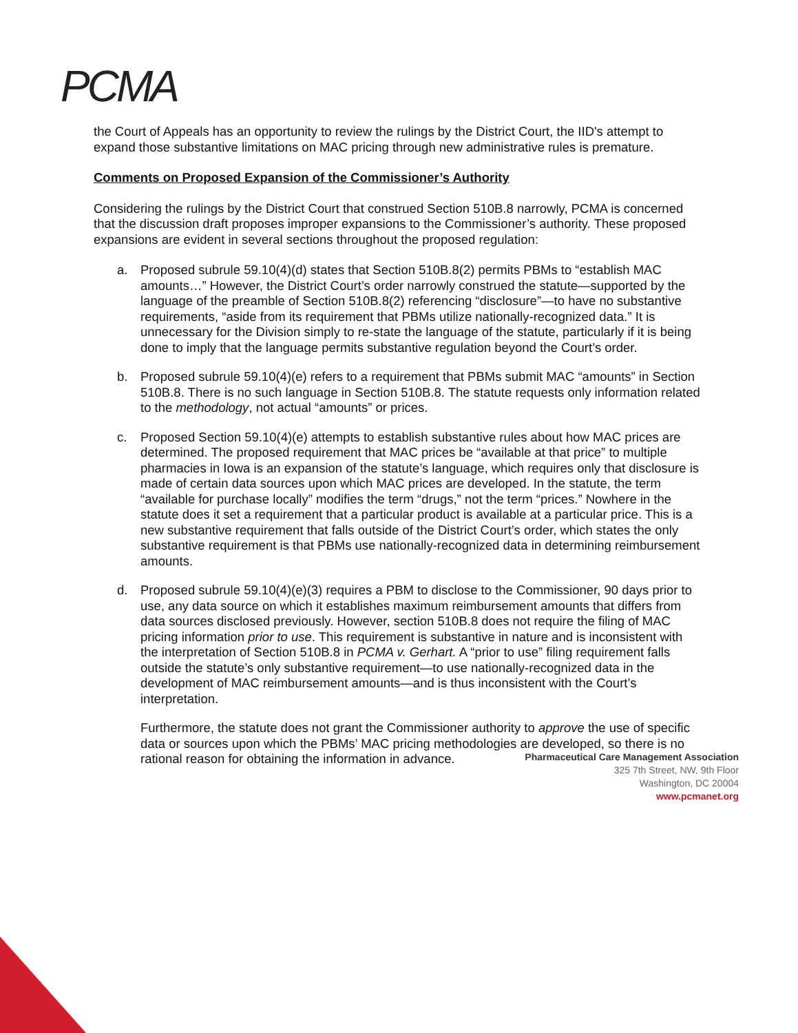PCMA
the Court of Appeals has an opportunity to review the rulings by the District Court, the IID's attempt to expand those substantive limitations on MAC pricing through new administrative rules is premature.
Comments on Proposed Expansion of the Commissioner’s Authority
Considering the rulings by the District Court that construed Section 510B.8 narrowly, PCMA is concerned that the discussion draft proposes improper expansions to the Commissioner’s authority. These proposed expansions are evident in several sections throughout the proposed regulation:
a. Proposed subrule 59.10(4)(d) states that Section 510B.8(2) permits PBMs to “establish MAC amounts…” However, the District Court’s order narrowly construed the statute—supported by the language of the preamble of Section 510B.8(2) referencing “disclosure”—to have no substantive requirements, “aside from its requirement that PBMs utilize nationally-recognized data.” It is unnecessary for the Division simply to re-state the language of the statute, particularly if it is being done to imply that the language permits substantive regulation beyond the Court’s order.
b. Proposed subrule 59.10(4)(e) refers to a requirement that PBMs submit MAC “amounts” in Section 510B.8. There is no such language in Section 510B.8. The statute requests only information related to the methodology, not actual “amounts” or prices.
c. Proposed Section 59.10(4)(e) attempts to establish substantive rules about how MAC prices are determined. The proposed requirement that MAC prices be “available at that price” to multiple pharmacies in Iowa is an expansion of the statute’s language, which requires only that disclosure is made of certain data sources upon which MAC prices are developed. In the statute, the term “available for purchase locally” modifies the term “drugs,” not the term “prices.” Nowhere in the statute does it set a requirement that a particular product is available at a particular price. This is a new substantive requirement that falls outside of the District Court’s order, which states the only substantive requirement is that PBMs use nationally-recognized data in determining reimbursement amounts.
d. Proposed subrule 59.10(4)(e)(3) requires a PBM to disclose to the Commissioner, 90 days prior to use, any data source on which it establishes maximum reimbursement amounts that differs from data sources disclosed previously. However, section 510B.8 does not require the filing of MAC pricing information prior to use. This requirement is substantive in nature and is inconsistent with the interpretation of Section 510B.8 in PCMA v. Gerhart. A “prior to use” filing requirement falls outside the statute’s only substantive requirement—to use nationally-recognized data in the development of MAC reimbursement amounts—and is thus inconsistent with the Court’s interpretation.
Furthermore, the statute does not grant the Commissioner authority to approve the use of specific data or sources upon which the PBMs’ MAC pricing methodologies are developed, so there is no rational reason for obtaining the information in advance.
Pharmaceutical Care Management Association
325 7th Street, NW, 9th Floor
Washington, DC 20004
www.pcmanet.org